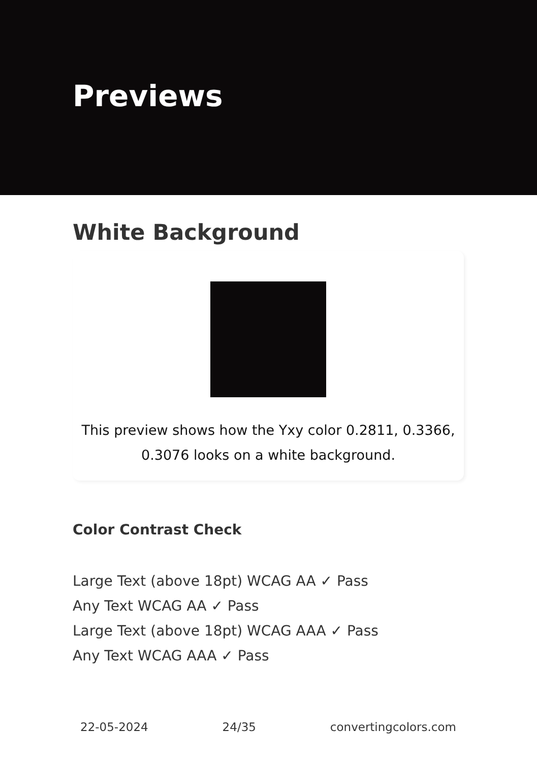Previews
White Background
This preview shows how the Yxy color 0.2811, 0.3366, 0.3076 looks on a white background.
Color Contrast Check
Large Text (above 18pt) WCAG AA ✓ Pass
Any Text WCAG AA ✓ Pass
Large Text (above 18pt) WCAG AAA ✓ Pass
Any Text WCAG AAA ✓ Pass
22-05-2024 24/35 convertingcolors.com